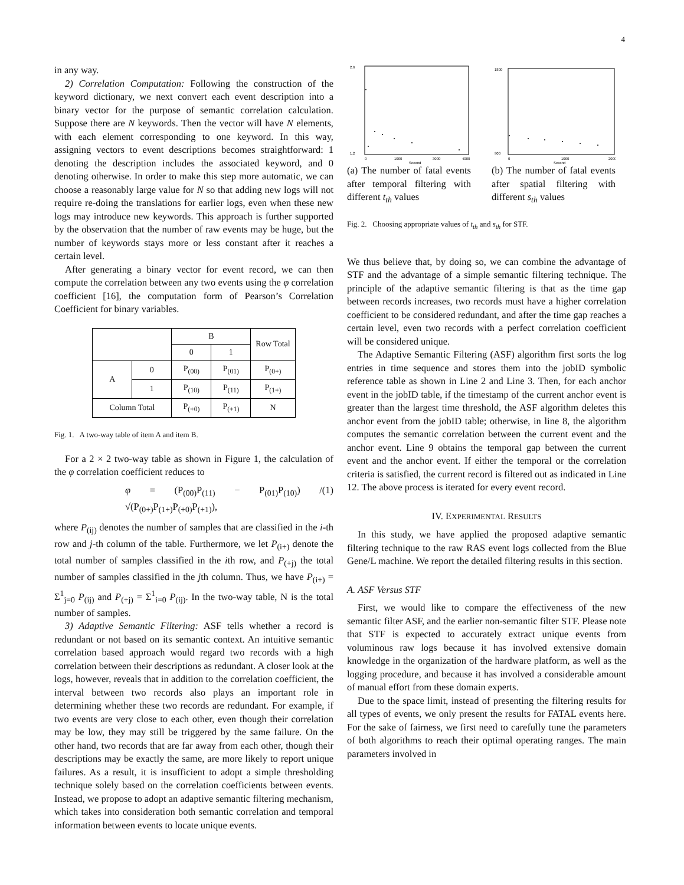4
in any way.
2) Correlation Computation: Following the construction of the keyword dictionary, we next convert each event description into a binary vector for the purpose of semantic correlation calculation. Suppose there are N keywords. Then the vector will have N elements, with each element corresponding to one keyword. In this way, assigning vectors to event descriptions becomes straightforward: 1 denoting the description includes the associated keyword, and 0 denoting otherwise. In order to make this step more automatic, we can choose a reasonably large value for N so that adding new logs will not require re-doing the translations for earlier logs, even when these new logs may introduce new keywords. This approach is further supported by the observation that the number of raw events may be huge, but the number of keywords stays more or less constant after it reaches a certain level.
After generating a binary vector for event record, we can then compute the correlation between any two events using the φ correlation coefficient [16], the computation form of Pearson’s Correlation Coefficient for binary variables.
| | | B | | Row Total |
| | | 0 | 1 | |
| A | 0 | P<sub>(00)</sub> | P<sub>(01)</sub> | P<sub>(0+)</sub> |
| | 1 | P<sub>(10)</sub> | P<sub>(11)</sub> | P<sub>(1+)</sub> |
| Column Total | | P<sub>(+0)</sub> | P<sub>(+1)</sub> | N |
Fig. 1. A two-way table of item A and item B.
For a 2 × 2 two-way table as shown in Figure 1, the calculation of the φ correlation coefficient reduces to
φ = (P<sub>(00)</sub>P<sub>(11)</sub> − P<sub>(01)</sub>P<sub>(10)</sub>) / √(P<sub>(0+)</sub>P<sub>(1+)</sub>P<sub>(+0)</sub>P<sub>(+1)</sub>), (1)
where P<sub>(ij)</sub> denotes the number of samples that are classified in the i-th row and j-th column of the table. Furthermore, we let P<sub>(i+)</sub> denote the total number of samples classified in the ith row, and P<sub>(+j)</sub> the total number of samples classified in the jth column. Thus, we have P<sub>(i+)</sub> = Σ<sup>1</sup><sub>j=0</sub> P<sub>(ij)</sub> and P<sub>(+j)</sub> = Σ<sup>1</sup><sub>i=0</sub> P<sub>(ij)</sub>. In the two-way table, N is the total number of samples.
3) Adaptive Semantic Filtering: ASF tells whether a record is redundant or not based on its semantic context. An intuitive semantic correlation based approach would regard two records with a high correlation between their descriptions as redundant. A closer look at the logs, however, reveals that in addition to the correlation coefficient, the interval between two records also plays an important role in determining whether these two records are redundant. For example, if two events are very close to each other, even though their correlation may be low, they may still be triggered by the same failure. On the other hand, two records that are far away from each other, though their descriptions may be exactly the same, are more likely to report unique failures. As a result, it is insufficient to adopt a simple thresholding technique solely based on the correlation coefficients between events. Instead, we propose to adopt an adaptive semantic filtering mechanism, which takes into consideration both semantic correlation and temporal information between events to locate unique events.
2.6
1.2
0
1000
3000
4000
Second
(a) The number of fatal events after temporal filtering with different t<sub>th</sub> values
1800
900
0
1000
2000
Second
(b) The number of fatal events after spatial filtering with different s<sub>th</sub> values
Fig. 2. Choosing appropriate values of t<sub>th</sub> and s<sub>th</sub> for STF.
We thus believe that, by doing so, we can combine the advantage of STF and the advantage of a simple semantic filtering technique. The principle of the adaptive semantic filtering is that as the time gap between records increases, two records must have a higher correlation coefficient to be considered redundant, and after the time gap reaches a certain level, even two records with a perfect correlation coefficient will be considered unique.
The Adaptive Semantic Filtering (ASF) algorithm first sorts the log entries in time sequence and stores them into the jobID symbolic reference table as shown in Line 2 and Line 3. Then, for each anchor event in the jobID table, if the timestamp of the current anchor event is greater than the largest time threshold, the ASF algorithm deletes this anchor event from the jobID table; otherwise, in line 8, the algorithm computes the semantic correlation between the current event and the anchor event. Line 9 obtains the temporal gap between the current event and the anchor event. If either the temporal or the correlation criteria is satisfied, the current record is filtered out as indicated in Line 12. The above process is iterated for every event record.
IV. EXPERIMENTAL RESULTS
In this study, we have applied the proposed adaptive semantic filtering technique to the raw RAS event logs collected from the Blue Gene/L machine. We report the detailed filtering results in this section.
A. ASF Versus STF
First, we would like to compare the effectiveness of the new semantic filter ASF, and the earlier non-semantic filter STF. Please note that STF is expected to accurately extract unique events from voluminous raw logs because it has involved extensive domain knowledge in the organization of the hardware platform, as well as the logging procedure, and because it has involved a considerable amount of manual effort from these domain experts.
Due to the space limit, instead of presenting the filtering results for all types of events, we only present the results for FATAL events here. For the sake of fairness, we first need to carefully tune the parameters of both algorithms to reach their optimal operating ranges. The main parameters involved in